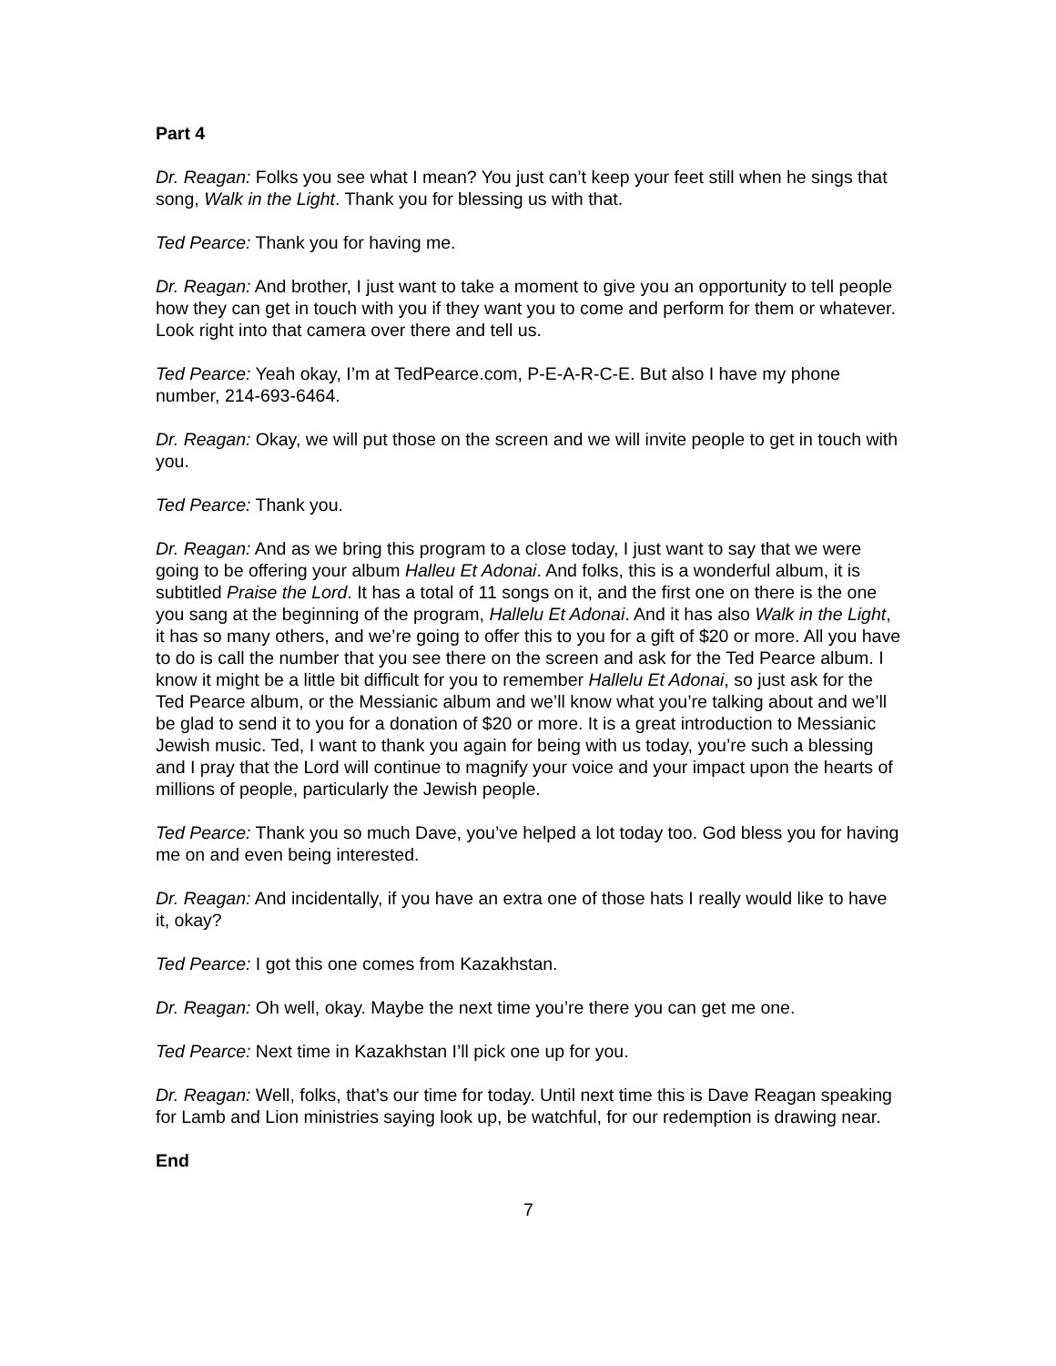Part 4
Dr. Reagan: Folks you see what I mean? You just can’t keep your feet still when he sings that song, Walk in the Light. Thank you for blessing us with that.
Ted Pearce: Thank you for having me.
Dr. Reagan: And brother, I just want to take a moment to give you an opportunity to tell people how they can get in touch with you if they want you to come and perform for them or whatever. Look right into that camera over there and tell us.
Ted Pearce: Yeah okay, I’m at TedPearce.com, P-E-A-R-C-E. But also I have my phone number, 214-693-6464.
Dr. Reagan: Okay, we will put those on the screen and we will invite people to get in touch with you.
Ted Pearce: Thank you.
Dr. Reagan: And as we bring this program to a close today, I just want to say that we were going to be offering your album Halleu Et Adonai. And folks, this is a wonderful album, it is subtitled Praise the Lord. It has a total of 11 songs on it, and the first one on there is the one you sang at the beginning of the program, Hallelu Et Adonai. And it has also Walk in the Light, it has so many others, and we’re going to offer this to you for a gift of $20 or more. All you have to do is call the number that you see there on the screen and ask for the Ted Pearce album. I know it might be a little bit difficult for you to remember Hallelu Et Adonai, so just ask for the Ted Pearce album, or the Messianic album and we’ll know what you’re talking about and we’ll be glad to send it to you for a donation of $20 or more. It is a great introduction to Messianic Jewish music. Ted, I want to thank you again for being with us today, you’re such a blessing and I pray that the Lord will continue to magnify your voice and your impact upon the hearts of millions of people, particularly the Jewish people.
Ted Pearce: Thank you so much Dave, you’ve helped a lot today too. God bless you for having me on and even being interested.
Dr. Reagan: And incidentally, if you have an extra one of those hats I really would like to have it, okay?
Ted Pearce: I got this one comes from Kazakhstan.
Dr. Reagan: Oh well, okay. Maybe the next time you’re there you can get me one.
Ted Pearce: Next time in Kazakhstan I’ll pick one up for you.
Dr. Reagan: Well, folks, that’s our time for today. Until next time this is Dave Reagan speaking for Lamb and Lion ministries saying look up, be watchful, for our redemption is drawing near.
End
7